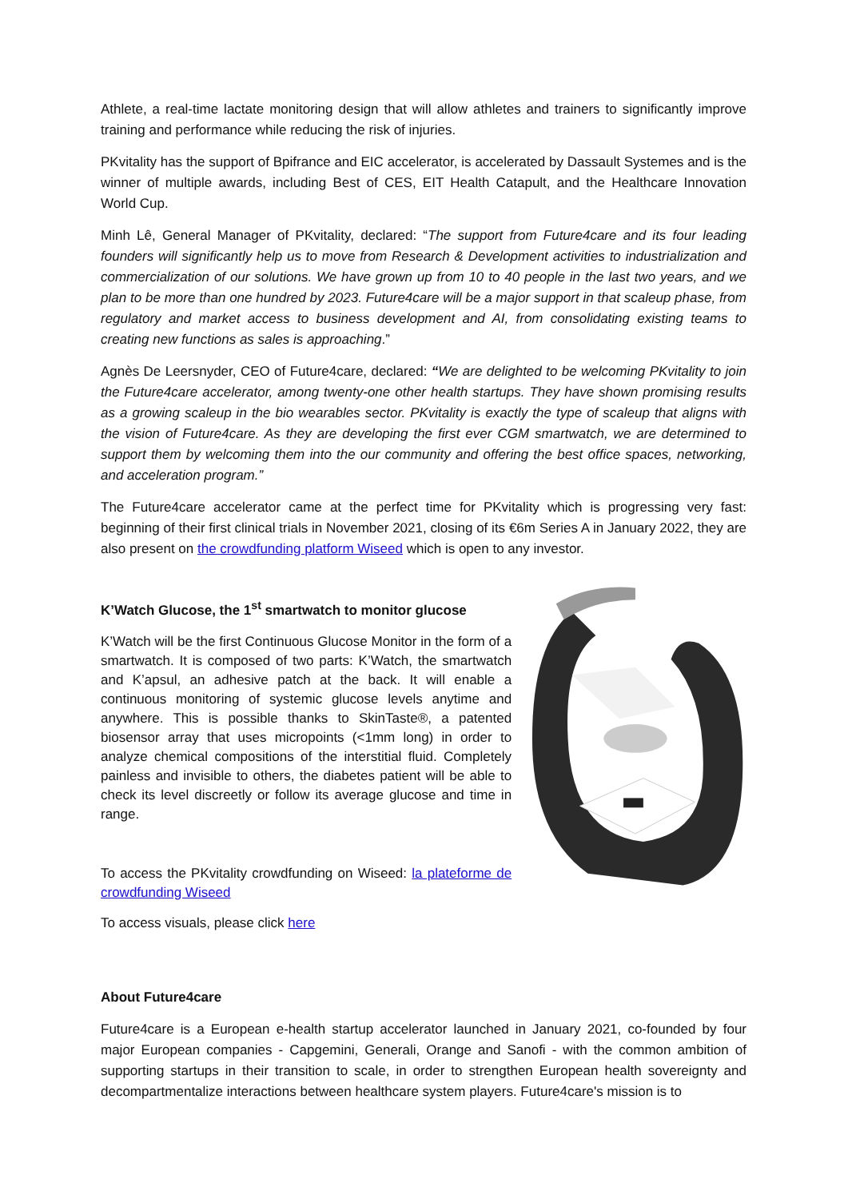Athlete, a real-time lactate monitoring design that will allow athletes and trainers to significantly improve training and performance while reducing the risk of injuries.
PKvitality has the support of Bpifrance and EIC accelerator, is accelerated by Dassault Systemes and is the winner of multiple awards, including Best of CES, EIT Health Catapult, and the Healthcare Innovation World Cup.
Minh Lê, General Manager of PKvitality, declared: “The support from Future4care and its four leading founders will significantly help us to move from Research & Development activities to industrialization and commercialization of our solutions. We have grown up from 10 to 40 people in the last two years, and we plan to be more than one hundred by 2023. Future4care will be a major support in that scaleup phase, from regulatory and market access to business development and AI, from consolidating existing teams to creating new functions as sales is approaching.”
Agnès De Leersnyder, CEO of Future4care, declared: “We are delighted to be welcoming PKvitality to join the Future4care accelerator, among twenty-one other health startups. They have shown promising results as a growing scaleup in the bio wearables sector. PKvitality is exactly the type of scaleup that aligns with the vision of Future4care. As they are developing the first ever CGM smartwatch, we are determined to support them by welcoming them into the our community and offering the best office spaces, networking, and acceleration program.”
The Future4care accelerator came at the perfect time for PKvitality which is progressing very fast: beginning of their first clinical trials in November 2021, closing of its €6m Series A in January 2022, they are also present on the crowdfunding platform Wiseed which is open to any investor.
K’Watch Glucose, the 1<sup>st</sup> smartwatch to monitor glucose
K’Watch will be the first Continuous Glucose Monitor in the form of a smartwatch. It is composed of two parts: K’Watch, the smartwatch and K’apsul, an adhesive patch at the back. It will enable a continuous monitoring of systemic glucose levels anytime and anywhere. This is possible thanks to SkinTaste®, a patented biosensor array that uses micropoints (<1mm long) in order to analyze chemical compositions of the interstitial fluid. Completely painless and invisible to others, the diabetes patient will be able to check its level discreetly or follow its average glucose and time in range.
To access the PKvitality crowdfunding on Wiseed: la plateforme de crowdfunding Wiseed
To access visuals, please click here
About Future4care
Future4care is a European e-health startup accelerator launched in January 2021, co-founded by four major European companies - Capgemini, Generali, Orange and Sanofi - with the common ambition of supporting startups in their transition to scale, in order to strengthen European health sovereignty and decompartmentalize interactions between healthcare system players. Future4care's mission is to